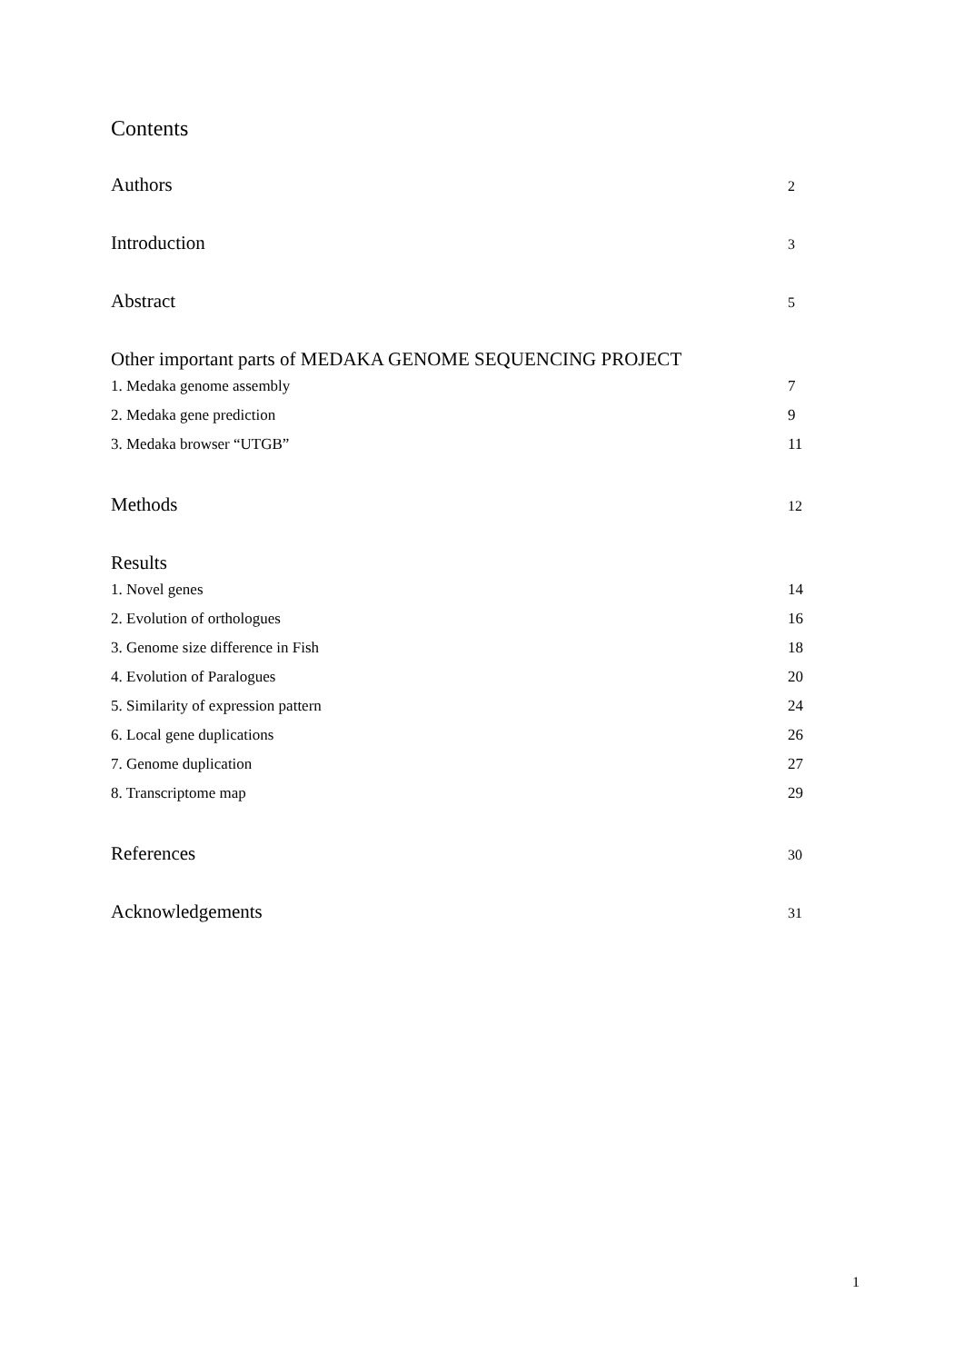Contents
Authors 2
Introduction 3
Abstract 5
Other important parts of MEDAKA GENOME SEQUENCING PROJECT
1. Medaka genome assembly 7
2. Medaka gene prediction 9
3. Medaka browser “UTGB” 11
Methods 12
Results
1. Novel genes 14
2. Evolution of orthologues 16
3. Genome size difference in Fish 18
4. Evolution of Paralogues 20
5. Similarity of expression pattern 24
6. Local gene duplications 26
7. Genome duplication 27
8. Transcriptome map 29
References 30
Acknowledgements 31
1